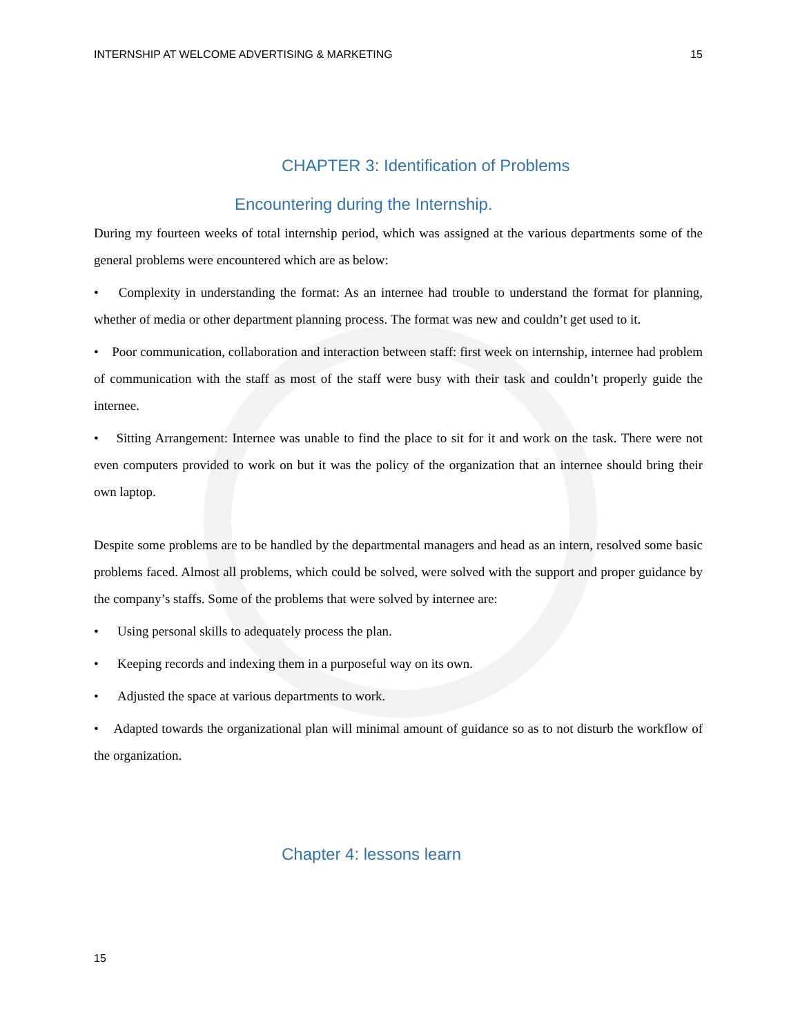INTERNSHIP AT WELCOME ADVERTISING & MARKETING 15
CHAPTER 3: Identification of Problems
Encountering during the Internship.
During my fourteen weeks of total internship period, which was assigned at the various departments some of the general problems were encountered which are as below:
• Complexity in understanding the format: As an internee had trouble to understand the format for planning, whether of media or other department planning process. The format was new and couldn’t get used to it.
• Poor communication, collaboration and interaction between staff: first week on internship, internee had problem of communication with the staff as most of the staff were busy with their task and couldn’t properly guide the internee.
• Sitting Arrangement: Internee was unable to find the place to sit for it and work on the task. There were not even computers provided to work on but it was the policy of the organization that an internee should bring their own laptop.
Despite some problems are to be handled by the departmental managers and head as an intern, resolved some basic problems faced. Almost all problems, which could be solved, were solved with the support and proper guidance by the company’s staffs. Some of the problems that were solved by internee are:
• Using personal skills to adequately process the plan.
• Keeping records and indexing them in a purposeful way on its own.
• Adjusted the space at various departments to work.
• Adapted towards the organizational plan will minimal amount of guidance so as to not disturb the workflow of the organization.
Chapter 4: lessons learn
15